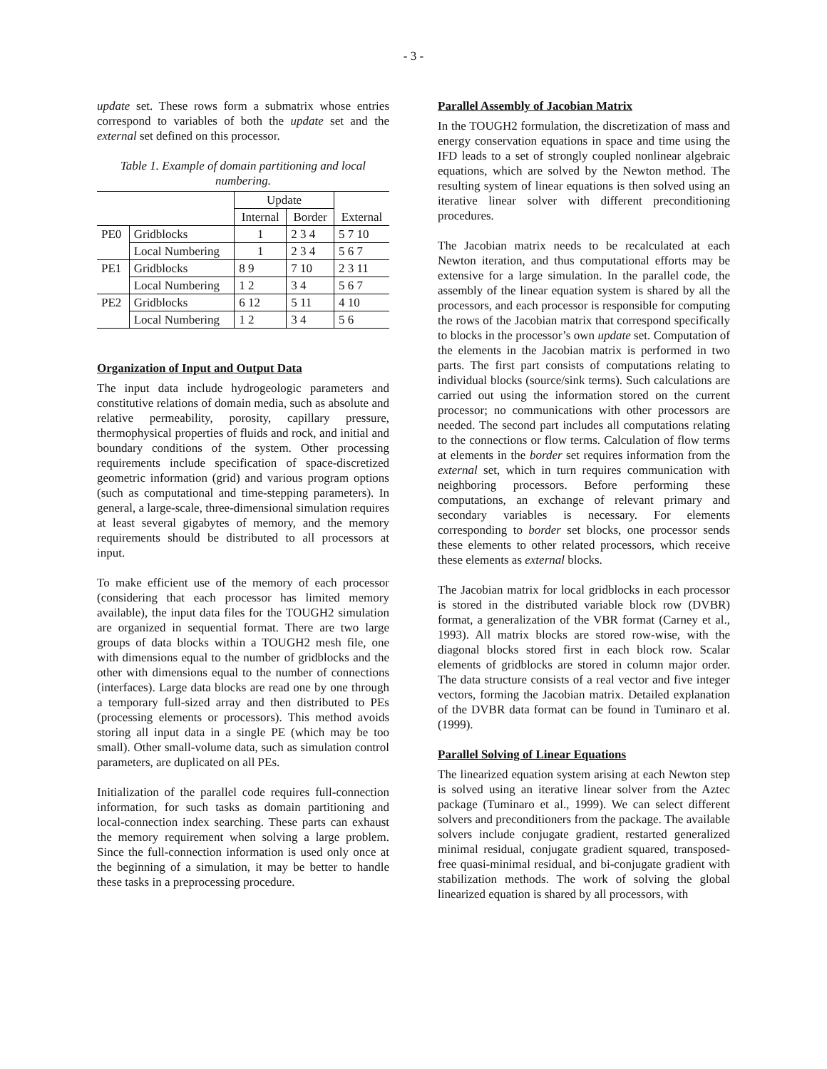- 3 -
update set. These rows form a submatrix whose entries correspond to variables of both the update set and the external set defined on this processor.
Table 1. Example of domain partitioning and local numbering.
| | | Update | | |
| --- | --- | --- | --- | --- |
| | | Internal | Border | External |
| PE0 | Gridblocks | 1 | 2 3 4 | 5 7 10 |
| | Local Numbering | 1 | 2 3 4 | 5 6 7 |
| PE1 | Gridblocks | 8 9 | 7 10 | 2 3 11 |
| | Local Numbering | 1 2 | 3 4 | 5 6 7 |
| PE2 | Gridblocks | 6 12 | 5 11 | 4 10 |
| | Local Numbering | 1 2 | 3 4 | 5 6 |
Organization of Input and Output Data
The input data include hydrogeologic parameters and constitutive relations of domain media, such as absolute and relative permeability, porosity, capillary pressure, thermophysical properties of fluids and rock, and initial and boundary conditions of the system. Other processing requirements include specification of space-discretized geometric information (grid) and various program options (such as computational and time-stepping parameters). In general, a large-scale, three-dimensional simulation requires at least several gigabytes of memory, and the memory requirements should be distributed to all processors at input.
To make efficient use of the memory of each processor (considering that each processor has limited memory available), the input data files for the TOUGH2 simulation are organized in sequential format. There are two large groups of data blocks within a TOUGH2 mesh file, one with dimensions equal to the number of gridblocks and the other with dimensions equal to the number of connections (interfaces). Large data blocks are read one by one through a temporary full-sized array and then distributed to PEs (processing elements or processors). This method avoids storing all input data in a single PE (which may be too small). Other small-volume data, such as simulation control parameters, are duplicated on all PEs.
Initialization of the parallel code requires full-connection information, for such tasks as domain partitioning and local-connection index searching. These parts can exhaust the memory requirement when solving a large problem. Since the full-connection information is used only once at the beginning of a simulation, it may be better to handle these tasks in a preprocessing procedure.
Parallel Assembly of Jacobian Matrix
In the TOUGH2 formulation, the discretization of mass and energy conservation equations in space and time using the IFD leads to a set of strongly coupled nonlinear algebraic equations, which are solved by the Newton method. The resulting system of linear equations is then solved using an iterative linear solver with different preconditioning procedures.
The Jacobian matrix needs to be recalculated at each Newton iteration, and thus computational efforts may be extensive for a large simulation. In the parallel code, the assembly of the linear equation system is shared by all the processors, and each processor is responsible for computing the rows of the Jacobian matrix that correspond specifically to blocks in the processor’s own update set. Computation of the elements in the Jacobian matrix is performed in two parts. The first part consists of computations relating to individual blocks (source/sink terms). Such calculations are carried out using the information stored on the current processor; no communications with other processors are needed. The second part includes all computations relating to the connections or flow terms. Calculation of flow terms at elements in the border set requires information from the external set, which in turn requires communication with neighboring processors. Before performing these computations, an exchange of relevant primary and secondary variables is necessary. For elements corresponding to border set blocks, one processor sends these elements to other related processors, which receive these elements as external blocks.
The Jacobian matrix for local gridblocks in each processor is stored in the distributed variable block row (DVBR) format, a generalization of the VBR format (Carney et al., 1993). All matrix blocks are stored row-wise, with the diagonal blocks stored first in each block row. Scalar elements of gridblocks are stored in column major order. The data structure consists of a real vector and five integer vectors, forming the Jacobian matrix. Detailed explanation of the DVBR data format can be found in Tuminaro et al. (1999).
Parallel Solving of Linear Equations
The linearized equation system arising at each Newton step is solved using an iterative linear solver from the Aztec package (Tuminaro et al., 1999). We can select different solvers and preconditioners from the package. The available solvers include conjugate gradient, restarted generalized minimal residual, conjugate gradient squared, transposed-free quasi-minimal residual, and bi-conjugate gradient with stabilization methods. The work of solving the global linearized equation is shared by all processors, with